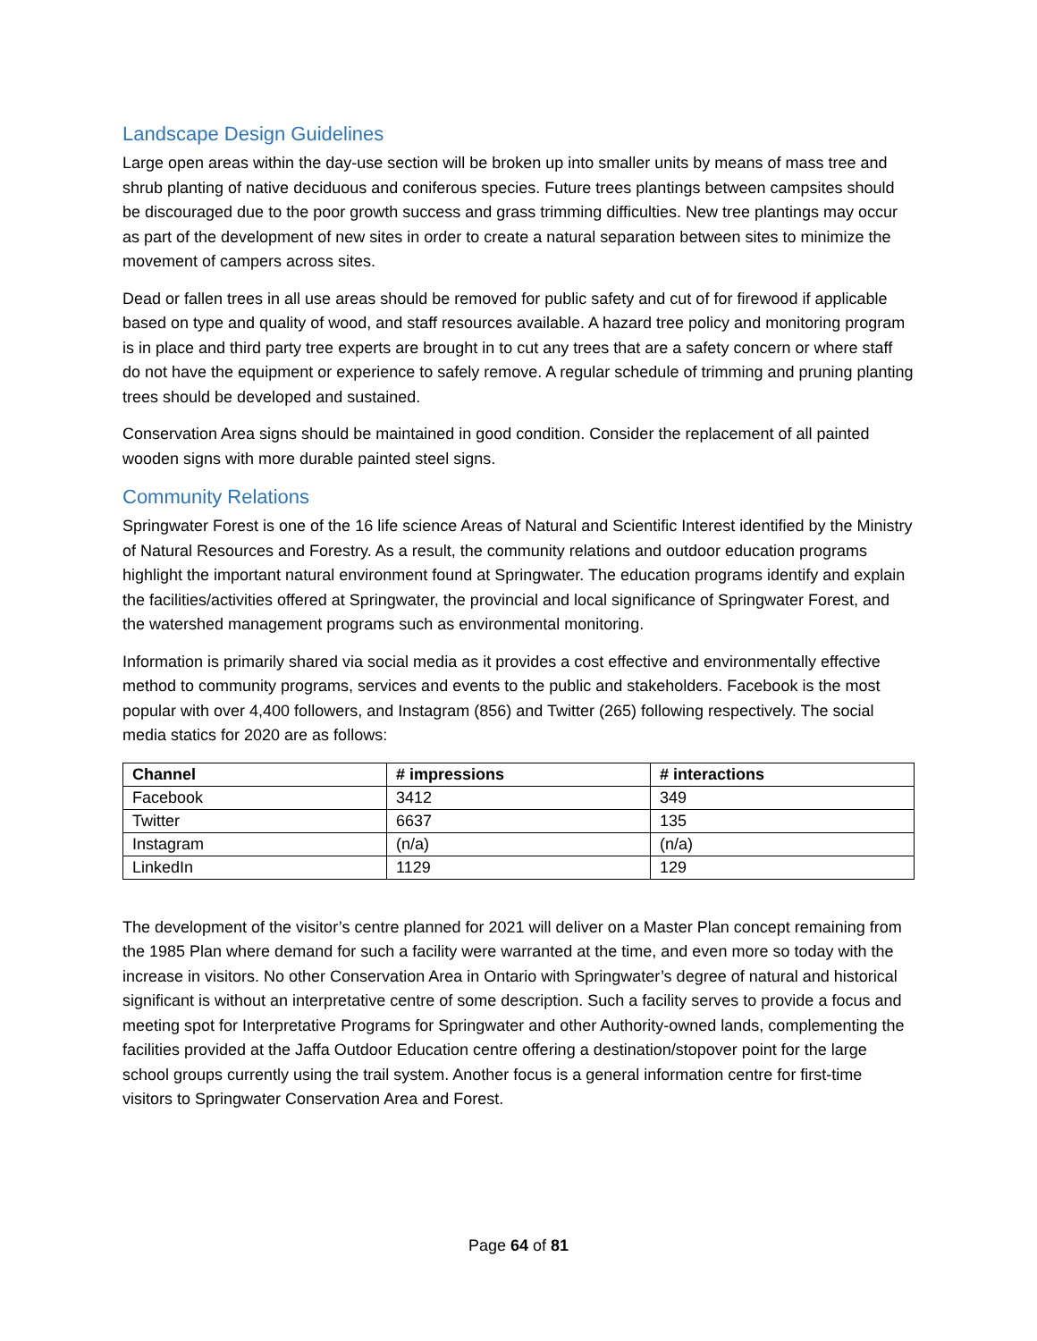Landscape Design Guidelines
Large open areas within the day-use section will be broken up into smaller units by means of mass tree and shrub planting of native deciduous and coniferous species. Future trees plantings between campsites should be discouraged due to the poor growth success and grass trimming difficulties. New tree plantings may occur as part of the development of new sites in order to create a natural separation between sites to minimize the movement of campers across sites.
Dead or fallen trees in all use areas should be removed for public safety and cut of for firewood if applicable based on type and quality of wood, and staff resources available. A hazard tree policy and monitoring program is in place and third party tree experts are brought in to cut any trees that are a safety concern or where staff do not have the equipment or experience to safely remove. A regular schedule of trimming and pruning planting trees should be developed and sustained.
Conservation Area signs should be maintained in good condition. Consider the replacement of all painted wooden signs with more durable painted steel signs.
Community Relations
Springwater Forest is one of the 16 life science Areas of Natural and Scientific Interest identified by the Ministry of Natural Resources and Forestry. As a result, the community relations and outdoor education programs highlight the important natural environment found at Springwater. The education programs identify and explain the facilities/activities offered at Springwater, the provincial and local significance of Springwater Forest, and the watershed management programs such as environmental monitoring.
Information is primarily shared via social media as it provides a cost effective and environmentally effective method to community programs, services and events to the public and stakeholders. Facebook is the most popular with over 4,400 followers, and Instagram (856) and Twitter (265) following respectively. The social media statics for 2020 are as follows:
| Channel | # impressions | # interactions |
| --- | --- | --- |
| Facebook | 3412 | 349 |
| Twitter | 6637 | 135 |
| Instagram | (n/a) | (n/a) |
| LinkedIn | 1129 | 129 |
The development of the visitor’s centre planned for 2021 will deliver on a Master Plan concept remaining from the 1985 Plan where demand for such a facility were warranted at the time, and even more so today with the increase in visitors. No other Conservation Area in Ontario with Springwater’s degree of natural and historical significant is without an interpretative centre of some description. Such a facility serves to provide a focus and meeting spot for Interpretative Programs for Springwater and other Authority-owned lands, complementing the facilities provided at the Jaffa Outdoor Education centre offering a destination/stopover point for the large school groups currently using the trail system. Another focus is a general information centre for first-time visitors to Springwater Conservation Area and Forest.
Page 64 of 81